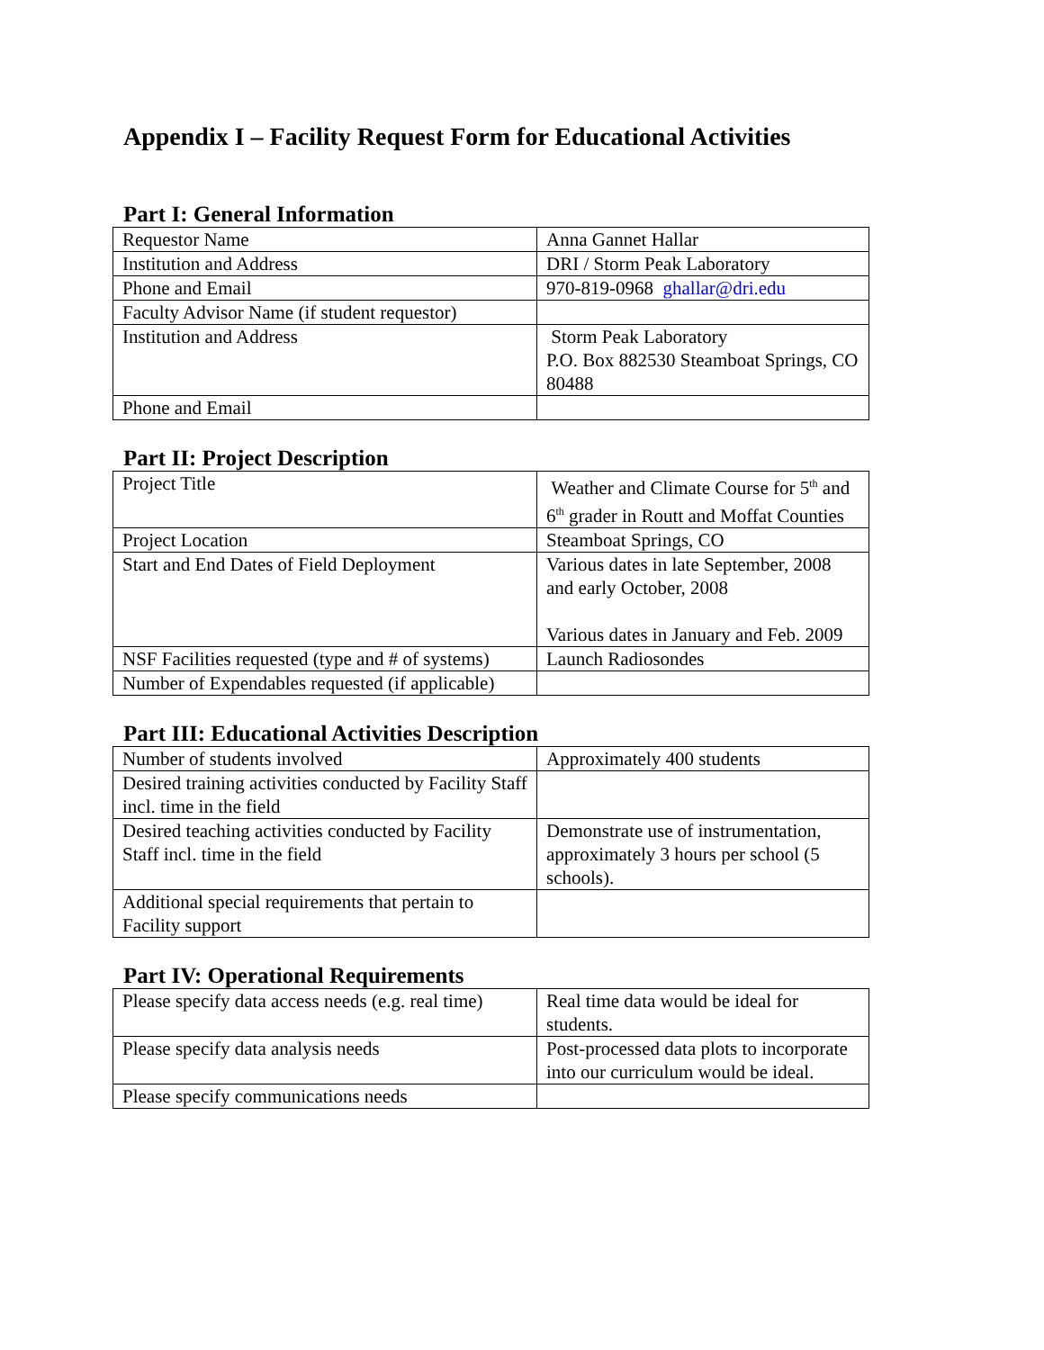Appendix I – Facility Request Form for Educational Activities
Part I: General Information
| Requestor Name | Anna Gannet Hallar |
| Institution and Address | DRI / Storm Peak Laboratory |
| Phone and Email | 970-819-0968 ghallar@dri.edu |
| Faculty Advisor Name (if student requestor) | |
| Institution and Address | Storm Peak Laboratory P.O. Box 882530 Steamboat Springs, CO 80488 |
| Phone and Email | |
Part II: Project Description
| Project Title | Weather and Climate Course for 5<sup>th</sup> and 6<sup>th</sup> grader in Routt and Moffat Counties |
| Project Location | Steamboat Springs, CO |
| Start and End Dates of Field Deployment | Various dates in late September, 2008 and early October, 2008 Various dates in January and Feb. 2009 |
| NSF Facilities requested (type and # of systems) | Launch Radiosondes |
| Number of Expendables requested (if applicable) | |
Part III: Educational Activities Description
| Number of students involved | Approximately 400 students |
| Desired training activities conducted by Facility Staff incl. time in the field | |
| Desired teaching activities conducted by Facility Staff incl. time in the field | Demonstrate use of instrumentation, approximately 3 hours per school (5 schools). |
| Additional special requirements that pertain to Facility support | |
Part IV: Operational Requirements
| Please specify data access needs (e.g. real time) | Real time data would be ideal for students. |
| Please specify data analysis needs | Post-processed data plots to incorporate into our curriculum would be ideal. |
| Please specify communications needs | |